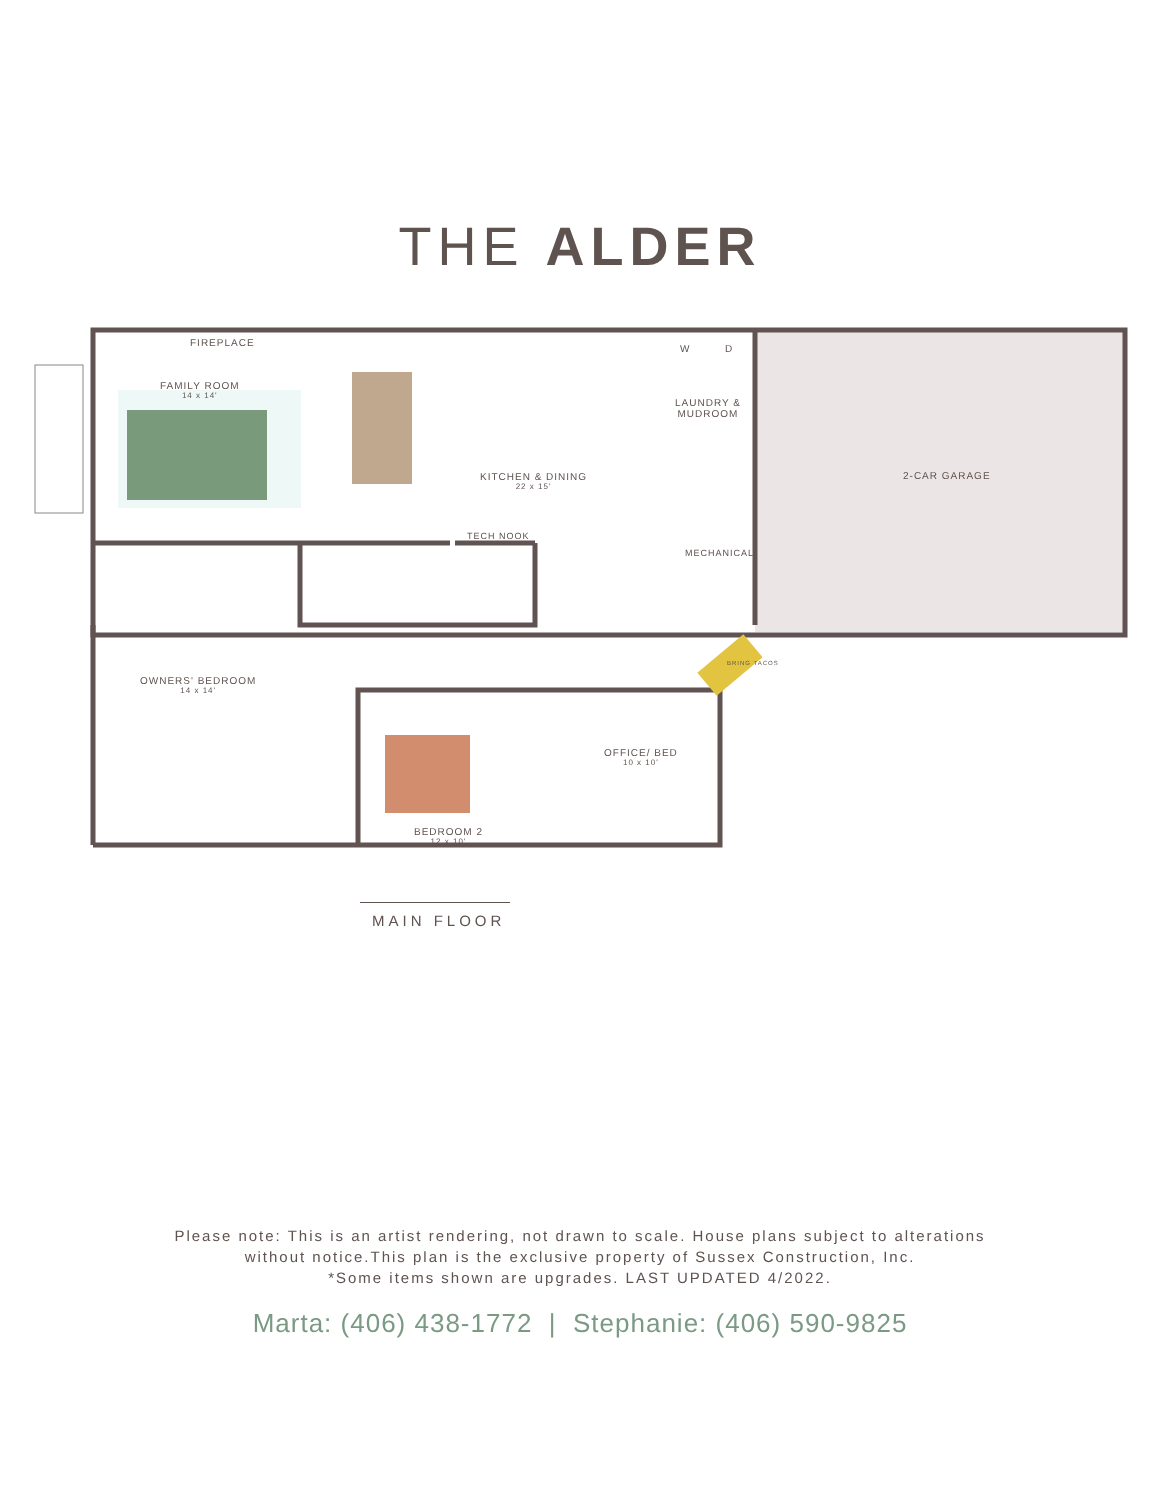THE ALDER
FIREPLACE
FAMILY ROOM
14 x 14'
W D
LAUNDRY &
MUDROOM
KITCHEN & DINING
22 x 15'
2-CAR GARAGE
TECH NOOK
MECHANICAL
BRING TACOS
OWNERS' BEDROOM
14 x 14'
OFFICE/ BED
10 x 10'
BEDROOM 2
12 x 10'
MAIN FLOOR
Please note: This is an artist rendering, not drawn to scale. House plans subject to alterations
without notice.This plan is the exclusive property of Sussex Construction, Inc.
*Some items shown are upgrades. LAST UPDATED 4/2022.
Marta: (406) 438-1772 | Stephanie: (406) 590-9825